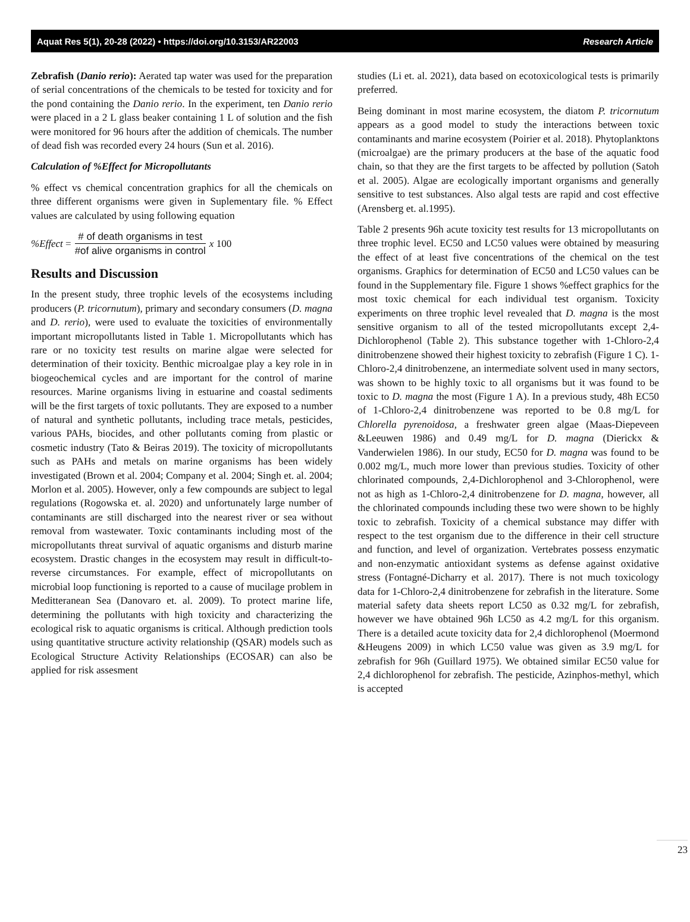Aquat Res 5(1), 20-28 (2022) • https://doi.org/10.3153/AR22003 Research Article
Zebrafish (Danio rerio): Aerated tap water was used for the preparation of serial concentrations of the chemicals to be tested for toxicity and for the pond containing the Danio rerio. In the experiment, ten Danio rerio were placed in a 2 L glass beaker containing 1 L of solution and the fish were monitored for 96 hours after the addition of chemicals. The number of dead fish was recorded every 24 hours (Sun et al. 2016).
Calculation of %Effect for Micropollutants
% effect vs chemical concentration graphics for all the chemicals on three different organisms were given in Suplementary file. % Effect values are calculated by using following equation
%Effect = # of death organisms in test #of alive organisms in control x 100
Results and Discussion
In the present study, three trophic levels of the ecosystems including producers (P. tricornutum), primary and secondary consumers (D. magna and D. rerio), were used to evaluate the toxicities of environmentally important micropollutants listed in Table 1. Micropollutants which has rare or no toxicity test results on marine algae were selected for determination of their toxicity. Benthic microalgae play a key role in in biogeochemical cycles and are important for the control of marine resources. Marine organisms living in estuarine and coastal sediments will be the first targets of toxic pollutants. They are exposed to a number of natural and synthetic pollutants, including trace metals, pesticides, various PAHs, biocides, and other pollutants coming from plastic or cosmetic industry (Tato & Beiras 2019). The toxicity of micropollutants such as PAHs and metals on marine organisms has been widely investigated (Brown et al. 2004; Company et al. 2004; Singh et. al. 2004; Morlon et al. 2005). However, only a few compounds are subject to legal regulations (Rogowska et. al. 2020) and unfortunately large number of contaminants are still discharged into the nearest river or sea without removal from wastewater. Toxic contaminants including most of the micropollutants threat survival of aquatic organisms and disturb marine ecosystem. Drastic changes in the ecosystem may result in difficult-to-reverse circumstances. For example, effect of micropollutants on microbial loop functioning is reported to a cause of mucilage problem in Meditteranean Sea (Danovaro et. al. 2009). To protect marine life, determining the pollutants with high toxicity and characterizing the ecological risk to aquatic organisms is critical. Although prediction tools using quantitative structure activity relationship (QSAR) models such as Ecological Structure Activity Relationships (ECOSAR) can also be applied for risk assesment
studies (Li et. al. 2021), data based on ecotoxicological tests is primarily preferred.
Being dominant in most marine ecosystem, the diatom P. tricornutum appears as a good model to study the interactions between toxic contaminants and marine ecosystem (Poirier et al. 2018). Phytoplanktons (microalgae) are the primary producers at the base of the aquatic food chain, so that they are the first targets to be affected by pollution (Satoh et al. 2005). Algae are ecologically important organisms and generally sensitive to test substances. Also algal tests are rapid and cost effective (Arensberg et. al.1995).
Table 2 presents 96h acute toxicity test results for 13 micropollutants on three trophic level. EC50 and LC50 values were obtained by measuring the effect of at least five concentrations of the chemical on the test organisms. Graphics for determination of EC50 and LC50 values can be found in the Supplementary file. Figure 1 shows %effect graphics for the most toxic chemical for each individual test organism. Toxicity experiments on three trophic level revealed that D. magna is the most sensitive organism to all of the tested micropollutants except 2,4-Dichlorophenol (Table 2). This substance together with 1-Chloro-2,4 dinitrobenzene showed their highest toxicity to zebrafish (Figure 1 C). 1-Chloro-2,4 dinitrobenzene, an intermediate solvent used in many sectors, was shown to be highly toxic to all organisms but it was found to be toxic to D. magna the most (Figure 1 A). In a previous study, 48h EC50 of 1-Chloro-2,4 dinitrobenzene was reported to be 0.8 mg/L for Chlorella pyrenoidosa, a freshwater green algae (Maas-Diepeveen &Leeuwen 1986) and 0.49 mg/L for D. magna (Dierickx & Vanderwielen 1986). In our study, EC50 for D. magna was found to be 0.002 mg/L, much more lower than previous studies. Toxicity of other chlorinated compounds, 2,4-Dichlorophenol and 3-Chlorophenol, were not as high as 1-Chloro-2,4 dinitrobenzene for D. magna, however, all the chlorinated compounds including these two were shown to be highly toxic to zebrafish. Toxicity of a chemical substance may differ with respect to the test organism due to the difference in their cell structure and function, and level of organization. Vertebrates possess enzymatic and non-enzymatic antioxidant systems as defense against oxidative stress (Fontagné-Dicharry et al. 2017). There is not much toxicology data for 1-Chloro-2,4 dinitrobenzene for zebrafish in the literature. Some material safety data sheets report LC50 as 0.32 mg/L for zebrafish, however we have obtained 96h LC50 as 4.2 mg/L for this organism. There is a detailed acute toxicity data for 2,4 dichlorophenol (Moermond &Heugens 2009) in which LC50 value was given as 3.9 mg/L for zebrafish for 96h (Guillard 1975). We obtained similar EC50 value for 2,4 dichlorophenol for zebrafish. The pesticide, Azinphos-methyl, which is accepted
23